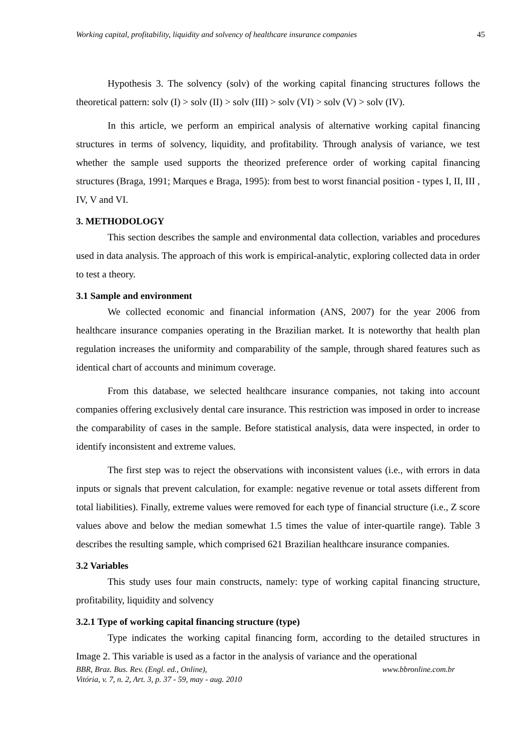Working capital, profitability, liquidity and solvency of healthcare insurance companies 45
Hypothesis 3. The solvency (solv) of the working capital financing structures follows the theoretical pattern: solv (I) > solv (II) > solv (III) > solv (VI) > solv (V) > solv (IV).
In this article, we perform an empirical analysis of alternative working capital financing structures in terms of solvency, liquidity, and profitability. Through analysis of variance, we test whether the sample used supports the theorized preference order of working capital financing structures (Braga, 1991; Marques e Braga, 1995): from best to worst financial position - types I, II, III , IV, V and VI.
3. METHODOLOGY
This section describes the sample and environmental data collection, variables and procedures used in data analysis. The approach of this work is empirical-analytic, exploring collected data in order to test a theory.
3.1 Sample and environment
We collected economic and financial information (ANS, 2007) for the year 2006 from healthcare insurance companies operating in the Brazilian market. It is noteworthy that health plan regulation increases the uniformity and comparability of the sample, through shared features such as identical chart of accounts and minimum coverage.
From this database, we selected healthcare insurance companies, not taking into account companies offering exclusively dental care insurance. This restriction was imposed in order to increase the comparability of cases in the sample. Before statistical analysis, data were inspected, in order to identify inconsistent and extreme values.
The first step was to reject the observations with inconsistent values (i.e., with errors in data inputs or signals that prevent calculation, for example: negative revenue or total assets different from total liabilities). Finally, extreme values were removed for each type of financial structure (i.e., Z score values above and below the median somewhat 1.5 times the value of inter-quartile range). Table 3 describes the resulting sample, which comprised 621 Brazilian healthcare insurance companies.
3.2 Variables
This study uses four main constructs, namely: type of working capital financing structure, profitability, liquidity and solvency
3.2.1 Type of working capital financing structure (type)
Type indicates the working capital financing form, according to the detailed structures in Image 2. This variable is used as a factor in the analysis of variance and the operational
BBR, Braz. Bus. Rev. (Engl. ed., Online),
Vitória, v. 7, n. 2, Art. 3, p. 37 - 59, may - aug. 2010 www.bbronline.com.br